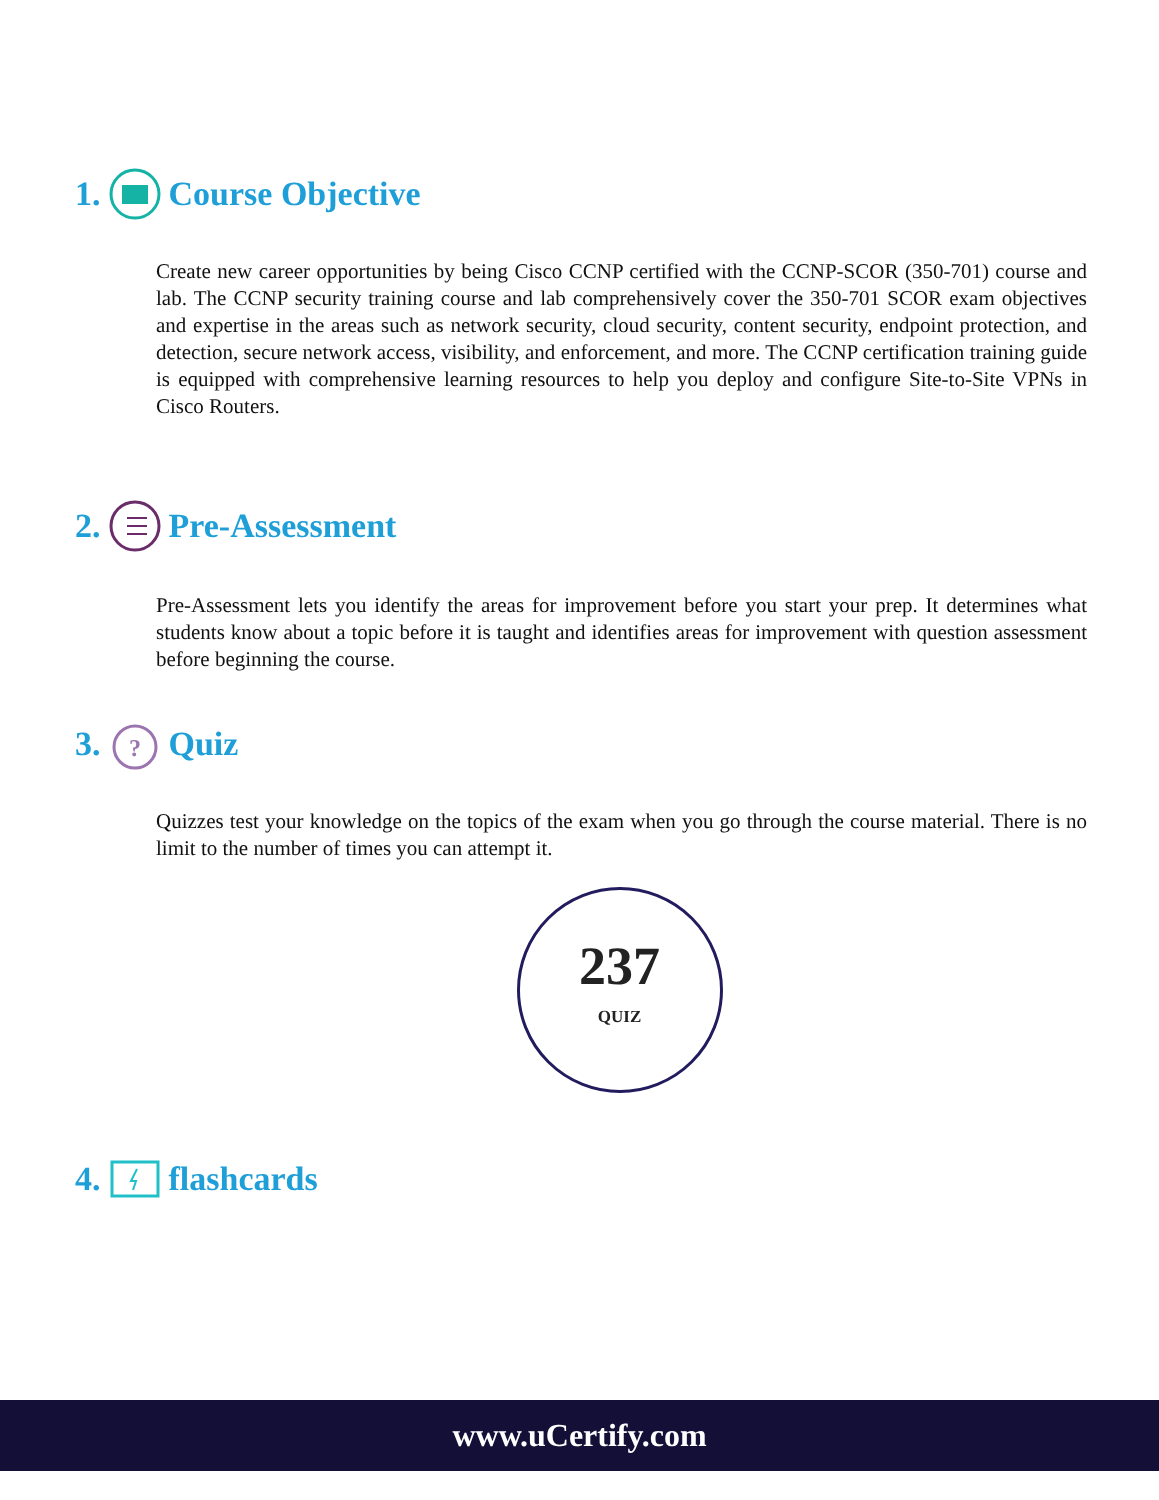1. Course Objective
Create new career opportunities by being Cisco CCNP certified with the CCNP-SCOR (350-701) course and lab. The CCNP security training course and lab comprehensively cover the 350-701 SCOR exam objectives and expertise in the areas such as network security, cloud security, content security, endpoint protection, and detection, secure network access, visibility, and enforcement, and more. The CCNP certification training guide is equipped with comprehensive learning resources to help you deploy and configure Site-to-Site VPNs in Cisco Routers.
2. Pre-Assessment
Pre-Assessment lets you identify the areas for improvement before you start your prep. It determines what students know about a topic before it is taught and identifies areas for improvement with question assessment before beginning the course.
3.
?
Quiz
Quizzes test your knowledge on the topics of the exam when you go through the course material. There is no limit to the number of times you can attempt it.
237
QUIZ
4. flashcards
www.uCertify.com